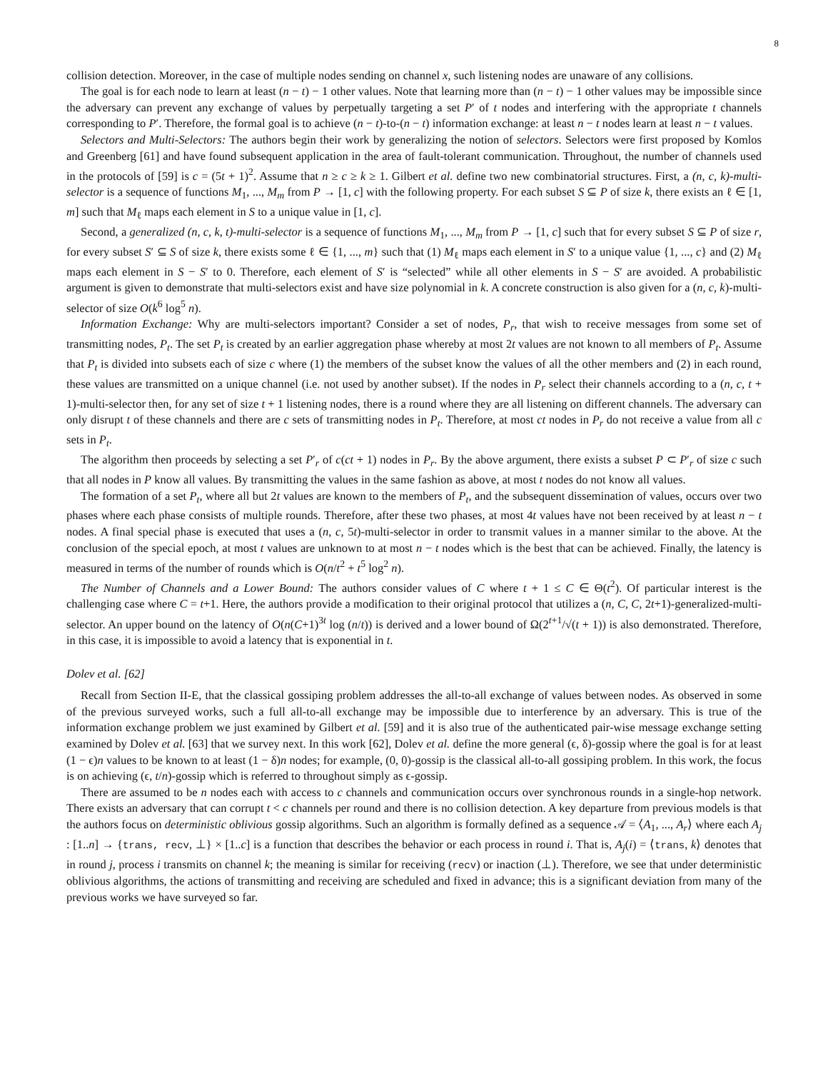8
collision detection. Moreover, in the case of multiple nodes sending on channel x, such listening nodes are unaware of any collisions.
The goal is for each node to learn at least (n − t) − 1 other values. Note that learning more than (n − t) − 1 other values may be impossible since the adversary can prevent any exchange of values by perpetually targeting a set P′ of t nodes and interfering with the appropriate t channels corresponding to P′. Therefore, the formal goal is to achieve (n − t)-to-(n − t) information exchange: at least n − t nodes learn at least n − t values.
Selectors and Multi-Selectors: The authors begin their work by generalizing the notion of selectors. Selectors were first proposed by Komlos and Greenberg [61] and have found subsequent application in the area of fault-tolerant communication. Throughout, the number of channels used in the protocols of [59] is c = (5t + 1)<sup>2</sup>. Assume that n ≥ c ≥ k ≥ 1. Gilbert et al. define two new combinatorial structures. First, a (n, c, k)-multi-selector is a sequence of functions M<sub>1</sub>, ..., M<sub>m</sub> from P → [1, c] with the following property. For each subset S ⊆ P of size k, there exists an ℓ ∈ [1, m] such that M<sub>ℓ</sub> maps each element in S to a unique value in [1, c].
Second, a generalized (n, c, k, t)-multi-selector is a sequence of functions M<sub>1</sub>, ..., M<sub>m</sub> from P → [1, c] such that for every subset S ⊆ P of size r, for every subset S′ ⊆ S of size k, there exists some ℓ ∈ {1, ..., m} such that (1) M<sub>ℓ</sub> maps each element in S′ to a unique value {1, ..., c} and (2) M<sub>ℓ</sub> maps each element in S − S′ to 0. Therefore, each element of S′ is “selected” while all other elements in S − S′ are avoided. A probabilistic argument is given to demonstrate that multi-selectors exist and have size polynomial in k. A concrete construction is also given for a (n, c, k)-multi-selector of size O(k<sup>6</sup> log<sup>5</sup> n).
Information Exchange: Why are multi-selectors important? Consider a set of nodes, P<sub>r</sub>, that wish to receive messages from some set of transmitting nodes, P<sub>t</sub>. The set P<sub>t</sub> is created by an earlier aggregation phase whereby at most 2t values are not known to all members of P<sub>t</sub>. Assume that P<sub>t</sub> is divided into subsets each of size c where (1) the members of the subset know the values of all the other members and (2) in each round, these values are transmitted on a unique channel (i.e. not used by another subset). If the nodes in P<sub>r</sub> select their channels according to a (n, c, t + 1)-multi-selector then, for any set of size t + 1 listening nodes, there is a round where they are all listening on different channels. The adversary can only disrupt t of these channels and there are c sets of transmitting nodes in P<sub>t</sub>. Therefore, at most ct nodes in P<sub>r</sub> do not receive a value from all c sets in P<sub>t</sub>.
The algorithm then proceeds by selecting a set P′<sub>r</sub> of c(ct + 1) nodes in P<sub>r</sub>. By the above argument, there exists a subset P ⊂ P′<sub>r</sub> of size c such that all nodes in P know all values. By transmitting the values in the same fashion as above, at most t nodes do not know all values.
The formation of a set P<sub>t</sub>, where all but 2t values are known to the members of P<sub>t</sub>, and the subsequent dissemination of values, occurs over two phases where each phase consists of multiple rounds. Therefore, after these two phases, at most 4t values have not been received by at least n − t nodes. A final special phase is executed that uses a (n, c, 5t)-multi-selector in order to transmit values in a manner similar to the above. At the conclusion of the special epoch, at most t values are unknown to at most n − t nodes which is the best that can be achieved. Finally, the latency is measured in terms of the number of rounds which is O(n/t<sup>2</sup> + t<sup>5</sup> log<sup>2</sup> n).
The Number of Channels and a Lower Bound: The authors consider values of C where t + 1 ≤ C ∈ Θ(t<sup>2</sup>). Of particular interest is the challenging case where C = t+1. Here, the authors provide a modification to their original protocol that utilizes a (n, C, C, 2t+1)-generalized-multi-selector. An upper bound on the latency of O(n(C+1)<sup>3t</sup> log (n/t)) is derived and a lower bound of Ω(2<sup>t+1</sup>/√(t + 1)) is also demonstrated. Therefore, in this case, it is impossible to avoid a latency that is exponential in t.
Dolev et al. [62]
Recall from Section II-E, that the classical gossiping problem addresses the all-to-all exchange of values between nodes. As observed in some of the previous surveyed works, such a full all-to-all exchange may be impossible due to interference by an adversary. This is true of the information exchange problem we just examined by Gilbert et al. [59] and it is also true of the authenticated pair-wise message exchange setting examined by Dolev et al. [63] that we survey next. In this work [62], Dolev et al. define the more general (ϵ, δ)-gossip where the goal is for at least (1 − ϵ)n values to be known to at least (1 − δ)n nodes; for example, (0, 0)-gossip is the classical all-to-all gossiping problem. In this work, the focus is on achieving (ϵ, t/n)-gossip which is referred to throughout simply as ϵ-gossip.
There are assumed to be n nodes each with access to c channels and communication occurs over synchronous rounds in a single-hop network. There exists an adversary that can corrupt t < c channels per round and there is no collision detection. A key departure from previous models is that the authors focus on deterministic oblivious gossip algorithms. Such an algorithm is formally defined as a sequence 𝒜 = ⟨A<sub>1</sub>, ..., A<sub>r</sub>⟩ where each A<sub>j</sub> : [1..n] → {trans, recv, ⊥} × [1..c] is a function that describes the behavior or each process in round i. That is, A<sub>j</sub>(i) = ⟨trans, k⟩ denotes that in round j, process i transmits on channel k; the meaning is similar for receiving (recv) or inaction (⊥). Therefore, we see that under deterministic oblivious algorithms, the actions of transmitting and receiving are scheduled and fixed in advance; this is a significant deviation from many of the previous works we have surveyed so far.